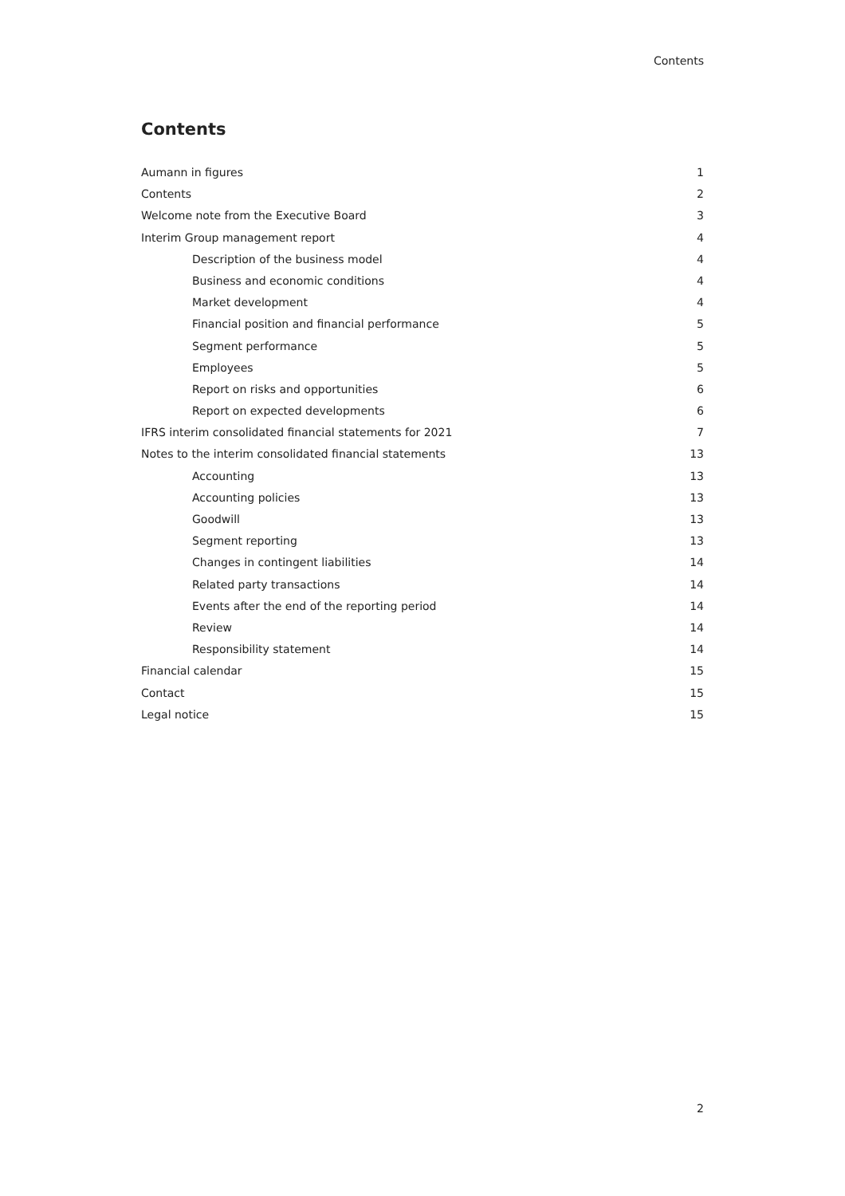Contents
Contents
Aumann in figures 1
Contents 2
Welcome note from the Executive Board 3
Interim Group management report 4
Description of the business model 4
Business and economic conditions 4
Market development 4
Financial position and financial performance 5
Segment performance 5
Employees 5
Report on risks and opportunities 6
Report on expected developments 6
IFRS interim consolidated financial statements for 2021 7
Notes to the interim consolidated financial statements 13
Accounting 13
Accounting policies 13
Goodwill 13
Segment reporting 13
Changes in contingent liabilities 14
Related party transactions 14
Events after the end of the reporting period 14
Review 14
Responsibility statement 14
Financial calendar 15
Contact 15
Legal notice 15
2